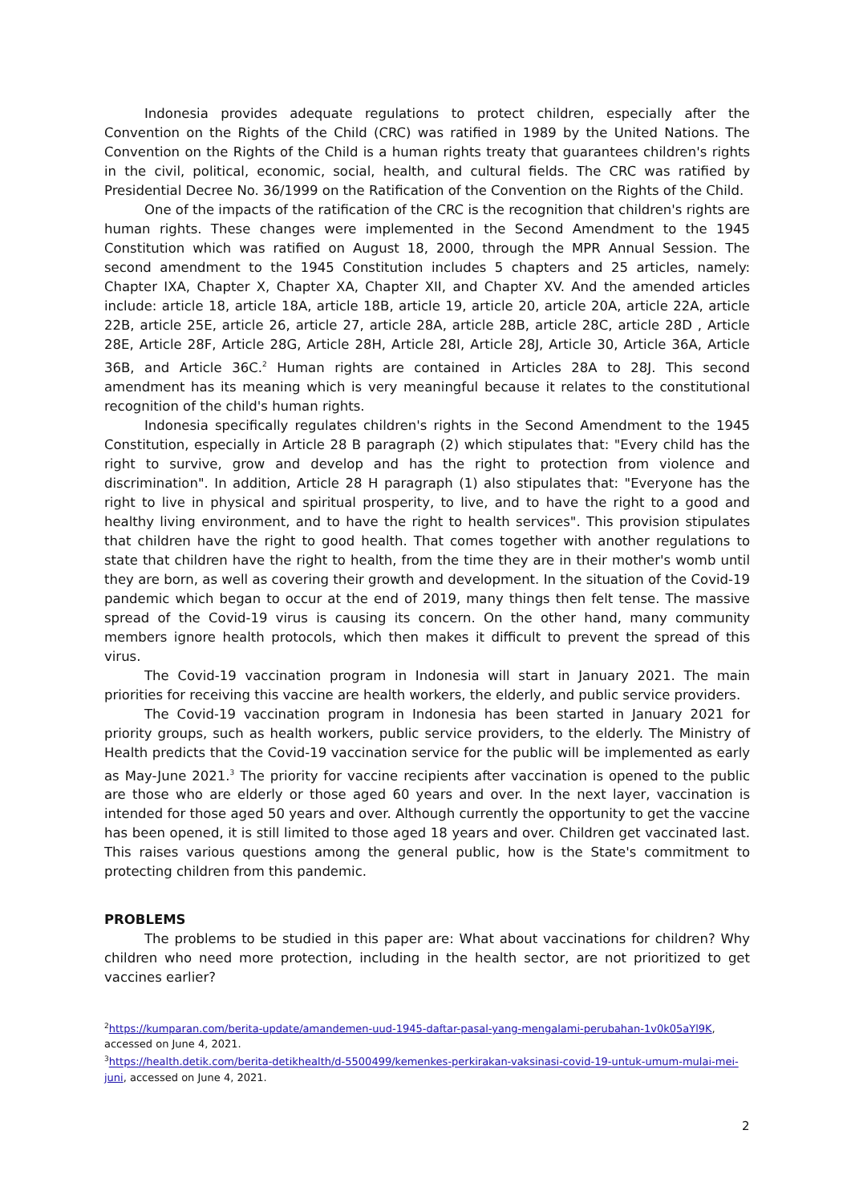Indonesia provides adequate regulations to protect children, especially after the Convention on the Rights of the Child (CRC) was ratified in 1989 by the United Nations. The Convention on the Rights of the Child is a human rights treaty that guarantees children's rights in the civil, political, economic, social, health, and cultural fields. The CRC was ratified by Presidential Decree No. 36/1999 on the Ratification of the Convention on the Rights of the Child.
One of the impacts of the ratification of the CRC is the recognition that children's rights are human rights. These changes were implemented in the Second Amendment to the 1945 Constitution which was ratified on August 18, 2000, through the MPR Annual Session. The second amendment to the 1945 Constitution includes 5 chapters and 25 articles, namely: Chapter IXA, Chapter X, Chapter XA, Chapter XII, and Chapter XV. And the amended articles include: article 18, article 18A, article 18B, article 19, article 20, article 20A, article 22A, article 22B, article 25E, article 26, article 27, article 28A, article 28B, article 28C, article 28D , Article 28E, Article 28F, Article 28G, Article 28H, Article 28I, Article 28J, Article 30, Article 36A, Article 36B, and Article 36C.<sup>2</sup> Human rights are contained in Articles 28A to 28J. This second amendment has its meaning which is very meaningful because it relates to the constitutional recognition of the child's human rights.
Indonesia specifically regulates children's rights in the Second Amendment to the 1945 Constitution, especially in Article 28 B paragraph (2) which stipulates that: "Every child has the right to survive, grow and develop and has the right to protection from violence and discrimination". In addition, Article 28 H paragraph (1) also stipulates that: "Everyone has the right to live in physical and spiritual prosperity, to live, and to have the right to a good and healthy living environment, and to have the right to health services". This provision stipulates that children have the right to good health. That comes together with another regulations to state that children have the right to health, from the time they are in their mother's womb until they are born, as well as covering their growth and development. In the situation of the Covid-19 pandemic which began to occur at the end of 2019, many things then felt tense. The massive spread of the Covid-19 virus is causing its concern. On the other hand, many community members ignore health protocols, which then makes it difficult to prevent the spread of this virus.
The Covid-19 vaccination program in Indonesia will start in January 2021. The main priorities for receiving this vaccine are health workers, the elderly, and public service providers.
The Covid-19 vaccination program in Indonesia has been started in January 2021 for priority groups, such as health workers, public service providers, to the elderly. The Ministry of Health predicts that the Covid-19 vaccination service for the public will be implemented as early as May-June 2021.<sup>3</sup> The priority for vaccine recipients after vaccination is opened to the public are those who are elderly or those aged 60 years and over. In the next layer, vaccination is intended for those aged 50 years and over. Although currently the opportunity to get the vaccine has been opened, it is still limited to those aged 18 years and over. Children get vaccinated last. This raises various questions among the general public, how is the State's commitment to protecting children from this pandemic.
PROBLEMS
The problems to be studied in this paper are: What about vaccinations for children? Why children who need more protection, including in the health sector, are not prioritized to get vaccines earlier?
<sup>2</sup> https://kumparan.com/berita-update/amandemen-uud-1945-daftar-pasal-yang-mengalami-perubahan-1v0k05aYl9K, accessed on June 4, 2021.
<sup>3</sup> https://health.detik.com/berita-detikhealth/d-5500499/kemenkes-perkirakan-vaksinasi-covid-19-untuk-umum-mulai-mei-juni, accessed on June 4, 2021.
2